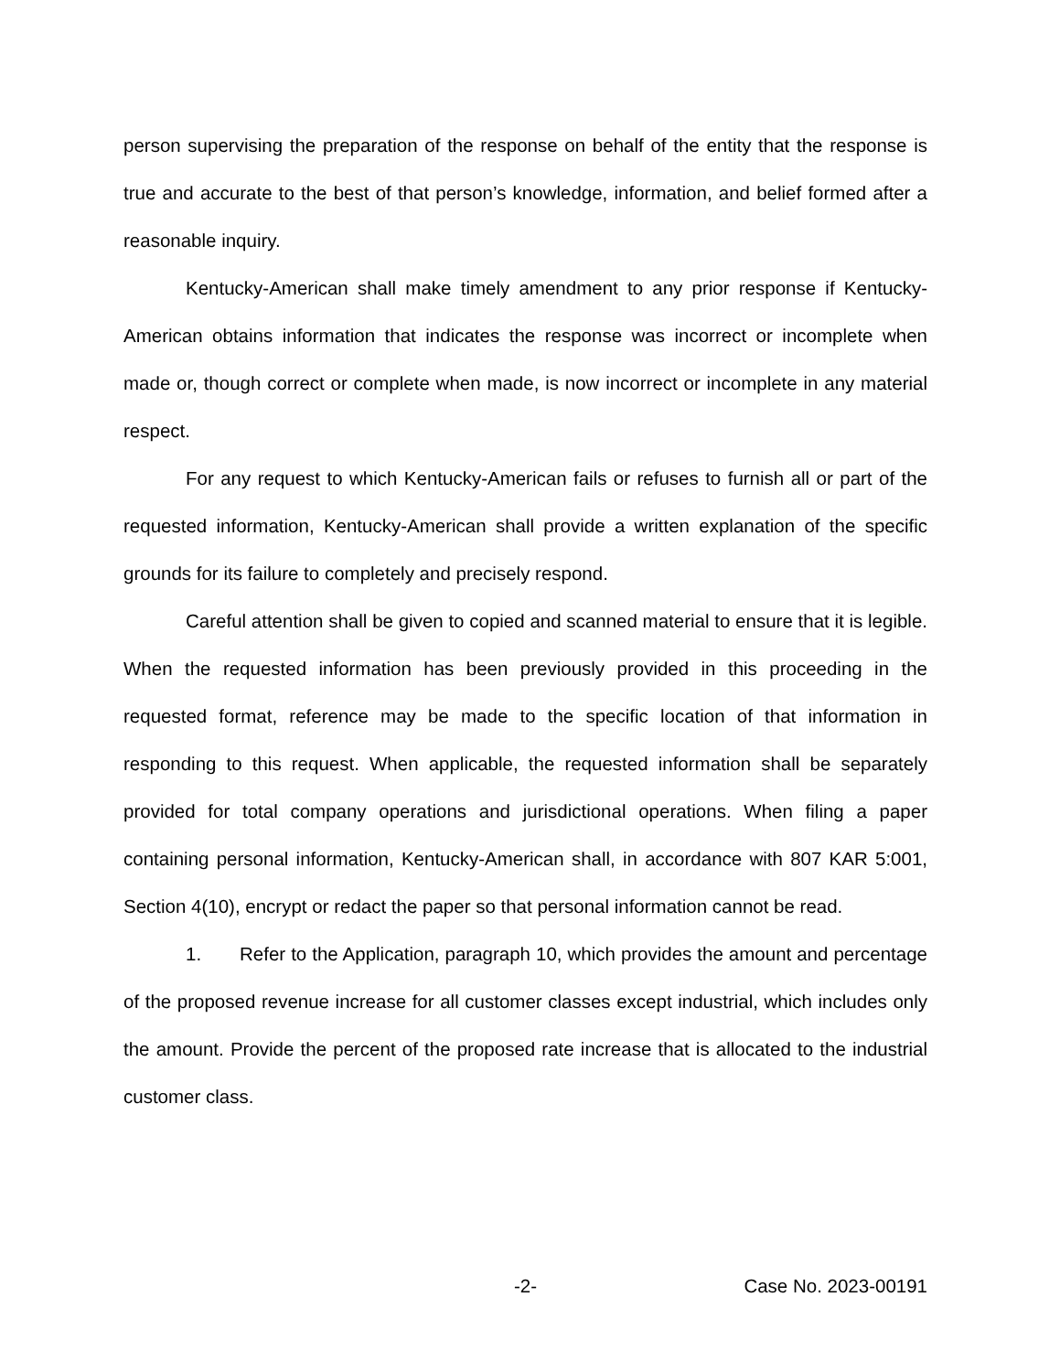person supervising the preparation of the response on behalf of the entity that the response is true and accurate to the best of that person’s knowledge, information, and belief formed after a reasonable inquiry.
Kentucky-American shall make timely amendment to any prior response if Kentucky-American obtains information that indicates the response was incorrect or incomplete when made or, though correct or complete when made, is now incorrect or incomplete in any material respect.
For any request to which Kentucky-American fails or refuses to furnish all or part of the requested information, Kentucky-American shall provide a written explanation of the specific grounds for its failure to completely and precisely respond.
Careful attention shall be given to copied and scanned material to ensure that it is legible. When the requested information has been previously provided in this proceeding in the requested format, reference may be made to the specific location of that information in responding to this request. When applicable, the requested information shall be separately provided for total company operations and jurisdictional operations. When filing a paper containing personal information, Kentucky-American shall, in accordance with 807 KAR 5:001, Section 4(10), encrypt or redact the paper so that personal information cannot be read.
1. Refer to the Application, paragraph 10, which provides the amount and percentage of the proposed revenue increase for all customer classes except industrial, which includes only the amount. Provide the percent of the proposed rate increase that is allocated to the industrial customer class.
-2- Case No. 2023-00191